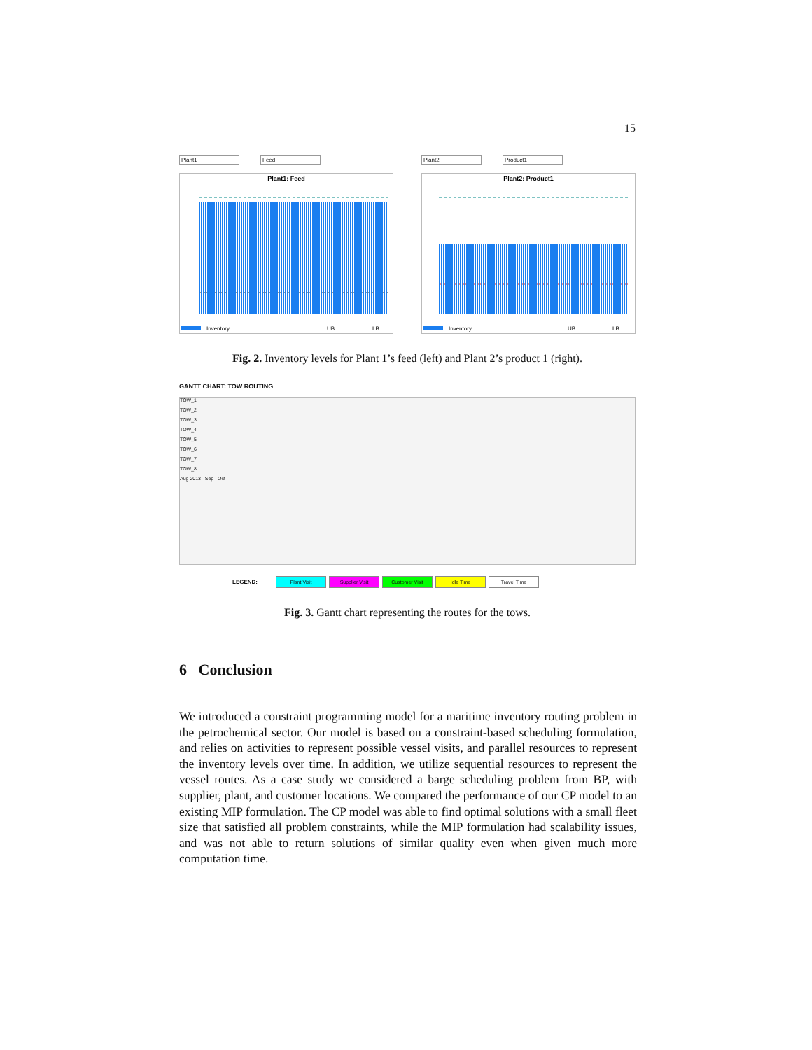15
Plant1 Feed
Plant1: Feed
Inventory
UB
LB
Plant2 Product1
Plant2: Product1
Inventory
UB
LB
Fig. 2. Inventory levels for Plant 1’s feed (left) and Plant 2’s product 1 (right).
GANTT CHART: TOW ROUTING
TOW_1
TOW_2
TOW_3
TOW_4
TOW_5
TOW_6
TOW_7
TOW_8
Aug 2013 Sep Oct
LEGEND: Plant Visit Supplier Visit Customer Visit Idle Time Travel Time
Fig. 3. Gantt chart representing the routes for the tows.
6 Conclusion
We introduced a constraint programming model for a maritime inventory routing problem in the petrochemical sector. Our model is based on a constraint-based scheduling formulation, and relies on activities to represent possible vessel visits, and parallel resources to represent the inventory levels over time. In addition, we utilize sequential resources to represent the vessel routes. As a case study we considered a barge scheduling problem from BP, with supplier, plant, and customer locations. We compared the performance of our CP model to an existing MIP formulation. The CP model was able to find optimal solutions with a small fleet size that satisfied all problem constraints, while the MIP formulation had scalability issues, and was not able to return solutions of similar quality even when given much more computation time.